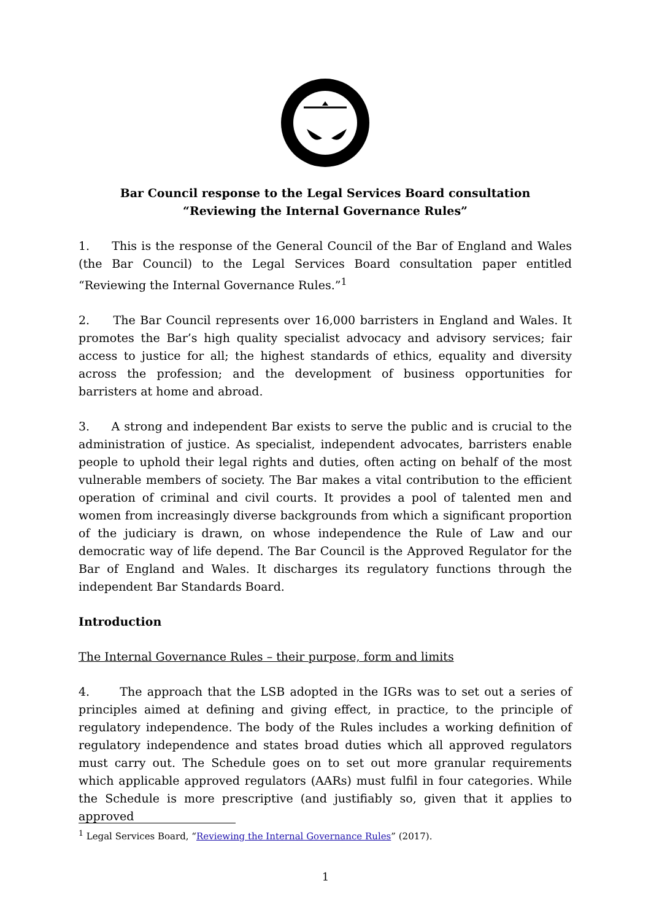Bar Council response to the Legal Services Board consultation
“Reviewing the Internal Governance Rules”
1. This is the response of the General Council of the Bar of England and Wales (the Bar Council) to the Legal Services Board consultation paper entitled “Reviewing the Internal Governance Rules.”<sup>1</sup>
2. The Bar Council represents over 16,000 barristers in England and Wales. It promotes the Bar’s high quality specialist advocacy and advisory services; fair access to justice for all; the highest standards of ethics, equality and diversity across the profession; and the development of business opportunities for barristers at home and abroad.
3. A strong and independent Bar exists to serve the public and is crucial to the administration of justice. As specialist, independent advocates, barristers enable people to uphold their legal rights and duties, often acting on behalf of the most vulnerable members of society. The Bar makes a vital contribution to the efficient operation of criminal and civil courts. It provides a pool of talented men and women from increasingly diverse backgrounds from which a significant proportion of the judiciary is drawn, on whose independence the Rule of Law and our democratic way of life depend. The Bar Council is the Approved Regulator for the Bar of England and Wales. It discharges its regulatory functions through the independent Bar Standards Board.
Introduction
The Internal Governance Rules – their purpose, form and limits
4. The approach that the LSB adopted in the IGRs was to set out a series of principles aimed at defining and giving effect, in practice, to the principle of regulatory independence. The body of the Rules includes a working definition of regulatory independence and states broad duties which all approved regulators must carry out. The Schedule goes on to set out more granular requirements which applicable approved regulators (AARs) must fulfil in four categories. While the Schedule is more prescriptive (and justifiably so, given that it applies to approved
<sup>1</sup> Legal Services Board, “Reviewing the Internal Governance Rules” (2017).
1